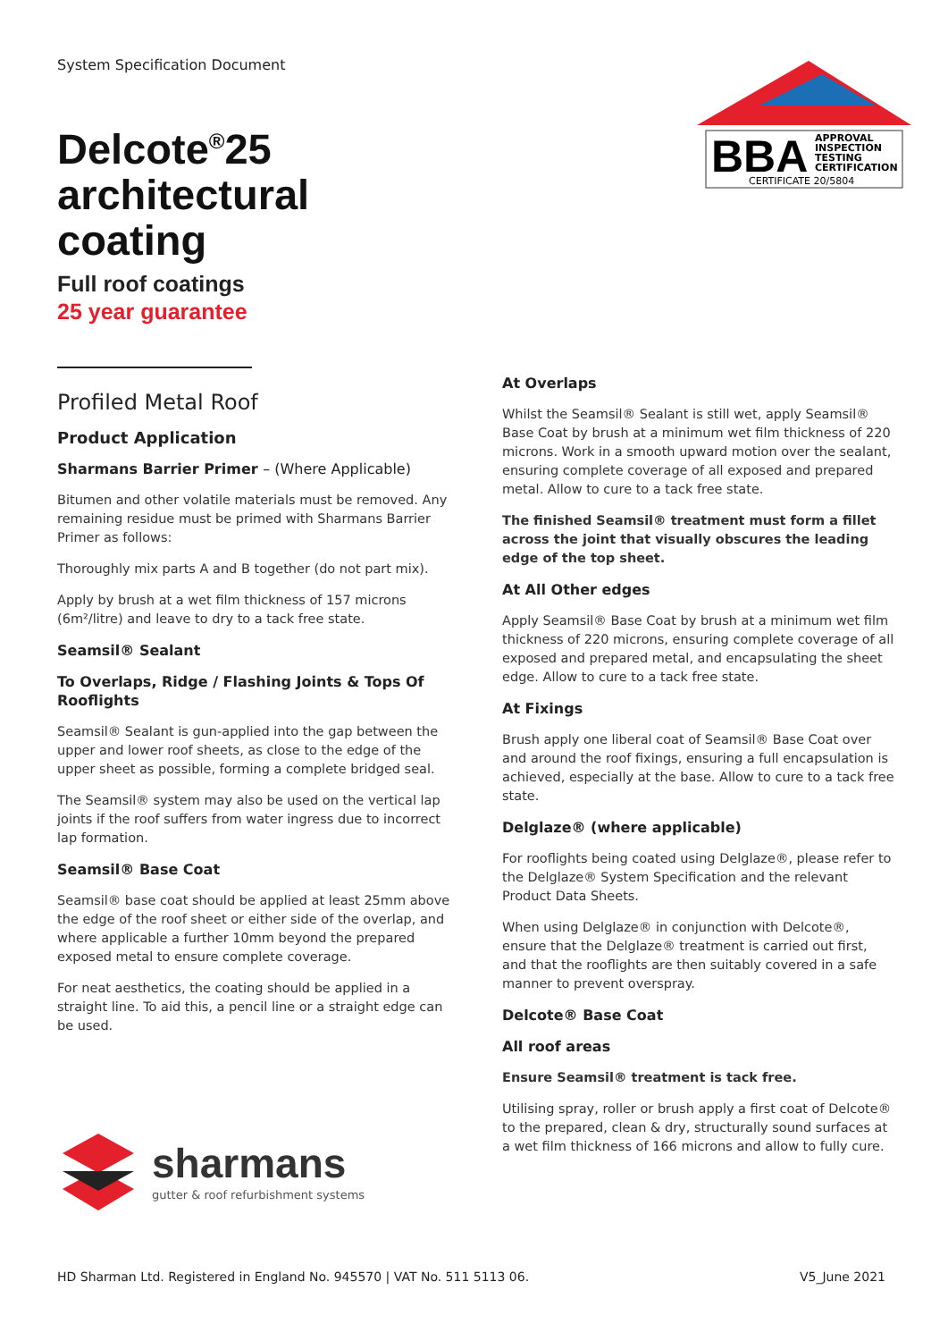System Specification Document
Delcote<sup>®</sup>25
architectural
coating
Full roof coatings
25 year guarantee
BBA
APPROVAL
INSPECTION
TESTING
CERTIFICATION
CERTIFICATE 20/5804
Profiled Metal Roof
Product Application
Sharmans Barrier Primer – (Where Applicable)
Bitumen and other volatile materials must be removed. Any remaining residue must be primed with Sharmans Barrier Primer as follows:
Thoroughly mix parts A and B together (do not part mix).
Apply by brush at a wet film thickness of 157 microns (6m²/litre) and leave to dry to a tack free state.
Seamsil® Sealant
To Overlaps, Ridge / Flashing Joints & Tops Of Rooflights
Seamsil® Sealant is gun-applied into the gap between the upper and lower roof sheets, as close to the edge of the upper sheet as possible, forming a complete bridged seal.
The Seamsil® system may also be used on the vertical lap joints if the roof suffers from water ingress due to incorrect lap formation.
Seamsil® Base Coat
Seamsil® base coat should be applied at least 25mm above the edge of the roof sheet or either side of the overlap, and where applicable a further 10mm beyond the prepared exposed metal to ensure complete coverage.
For neat aesthetics, the coating should be applied in a straight line. To aid this, a pencil line or a straight edge can be used.
At Overlaps
Whilst the Seamsil® Sealant is still wet, apply Seamsil® Base Coat by brush at a minimum wet film thickness of 220 microns. Work in a smooth upward motion over the sealant, ensuring complete coverage of all exposed and prepared metal. Allow to cure to a tack free state.
The finished Seamsil® treatment must form a fillet across the joint that visually obscures the leading edge of the top sheet.
At All Other edges
Apply Seamsil® Base Coat by brush at a minimum wet film thickness of 220 microns, ensuring complete coverage of all exposed and prepared metal, and encapsulating the sheet edge. Allow to cure to a tack free state.
At Fixings
Brush apply one liberal coat of Seamsil® Base Coat over and around the roof fixings, ensuring a full encapsulation is achieved, especially at the base. Allow to cure to a tack free state.
Delglaze® (where applicable)
For rooflights being coated using Delglaze®, please refer to the Delglaze® System Specification and the relevant Product Data Sheets.
When using Delglaze® in conjunction with Delcote®, ensure that the Delglaze® treatment is carried out first, and that the rooflights are then suitably covered in a safe manner to prevent overspray.
Delcote® Base Coat
All roof areas
Ensure Seamsil® treatment is tack free.
Utilising spray, roller or brush apply a first coat of Delcote® to the prepared, clean & dry, structurally sound surfaces at a wet film thickness of 166 microns and allow to fully cure.
sharmans
gutter & roof refurbishment systems
HD Sharman Ltd. Registered in England No. 945570 | VAT No. 511 5113 06. V5_June 2021